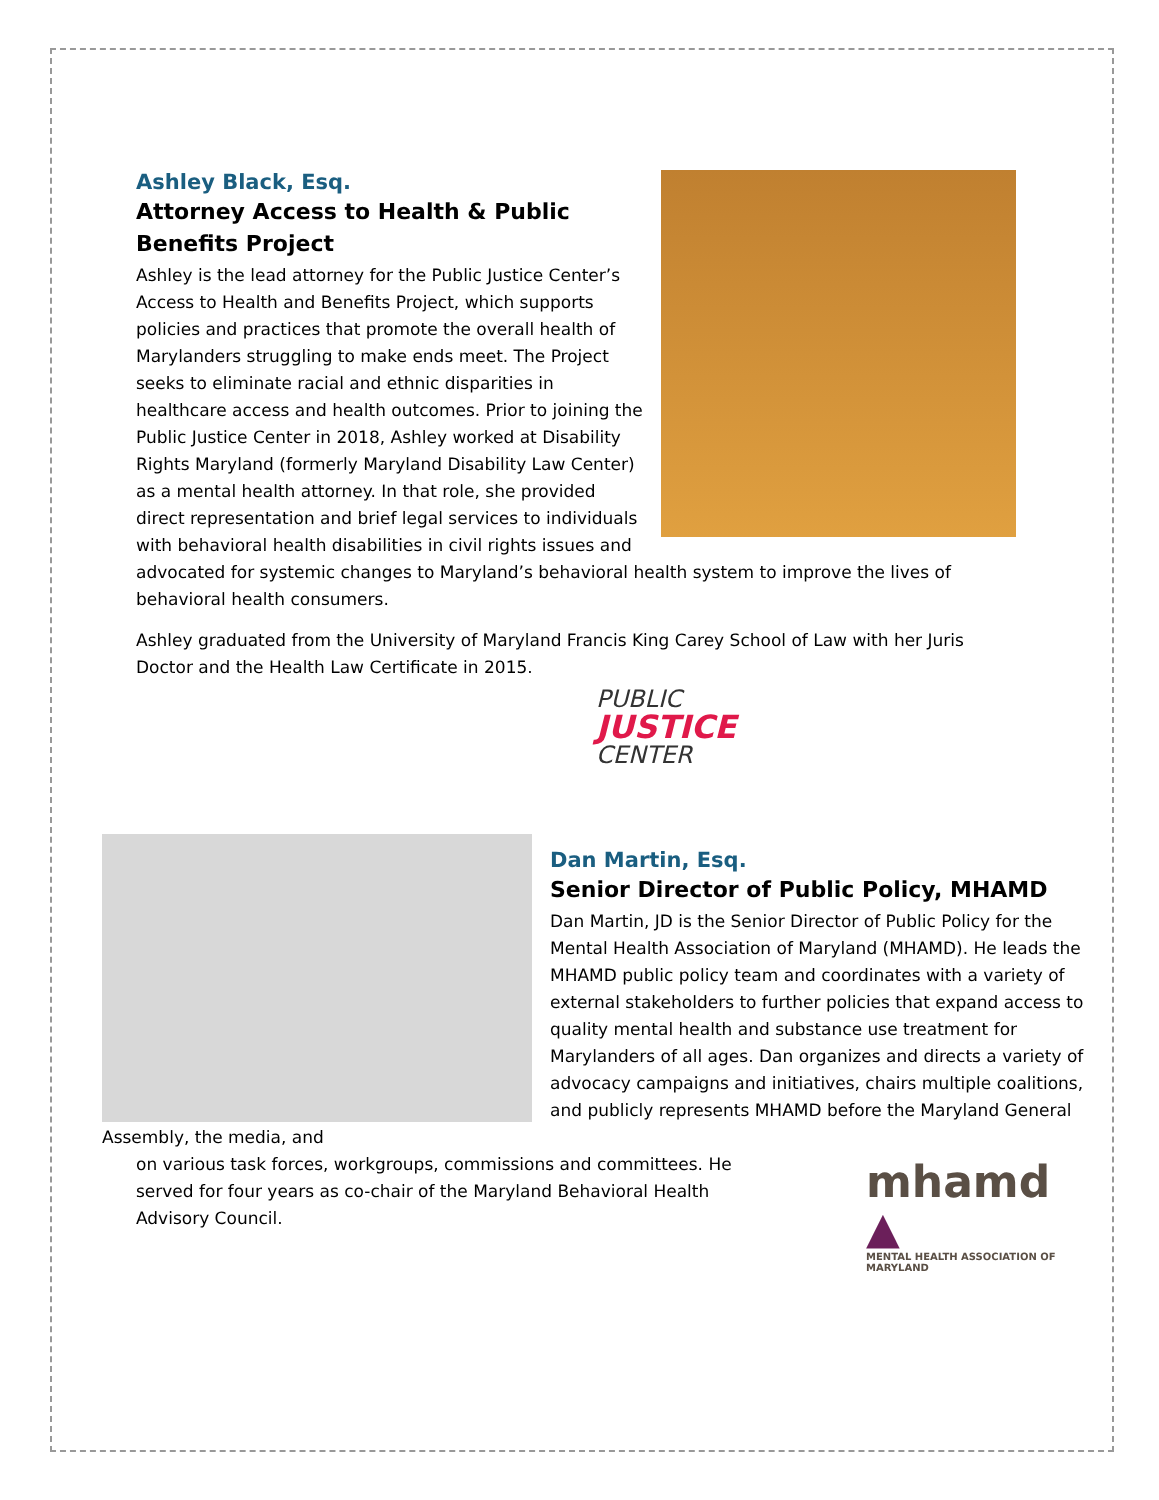Ashley Black, Esq.
Attorney Access to Health & Public Benefits Project
Ashley is the lead attorney for the Public Justice Center’s Access to Health and Benefits Project, which supports policies and practices that promote the overall health of Marylanders struggling to make ends meet. The Project seeks to eliminate racial and ethnic disparities in healthcare access and health outcomes. Prior to joining the Public Justice Center in 2018, Ashley worked at Disability Rights Maryland (formerly Maryland Disability Law Center) as a mental health attorney. In that role, she provided direct representation and brief legal services to individuals with behavioral health disabilities in civil rights issues and advocated for systemic changes to Maryland’s behavioral health system to improve the lives of behavioral health consumers.
Ashley graduated from the University of Maryland Francis King Carey School of Law with her Juris Doctor and the Health Law Certificate in 2015.
PUBLIC
JUSTICE
CENTER
Dan Martin, Esq.
Senior Director of Public Policy, MHAMD
Dan Martin, JD is the Senior Director of Public Policy for the Mental Health Association of Maryland (MHAMD). He leads the MHAMD public policy team and coordinates with a variety of external stakeholders to further policies that expand access to quality mental health and substance use treatment for Marylanders of all ages. Dan organizes and directs a variety of advocacy campaigns and initiatives, chairs multiple coalitions, and publicly represents MHAMD before the Maryland General Assembly, the media, and
mhamd ▲
MENTAL HEALTH ASSOCIATION OF MARYLAND
on various task forces, workgroups, commissions and committees. He served for four years as co-chair of the Maryland Behavioral Health Advisory Council.